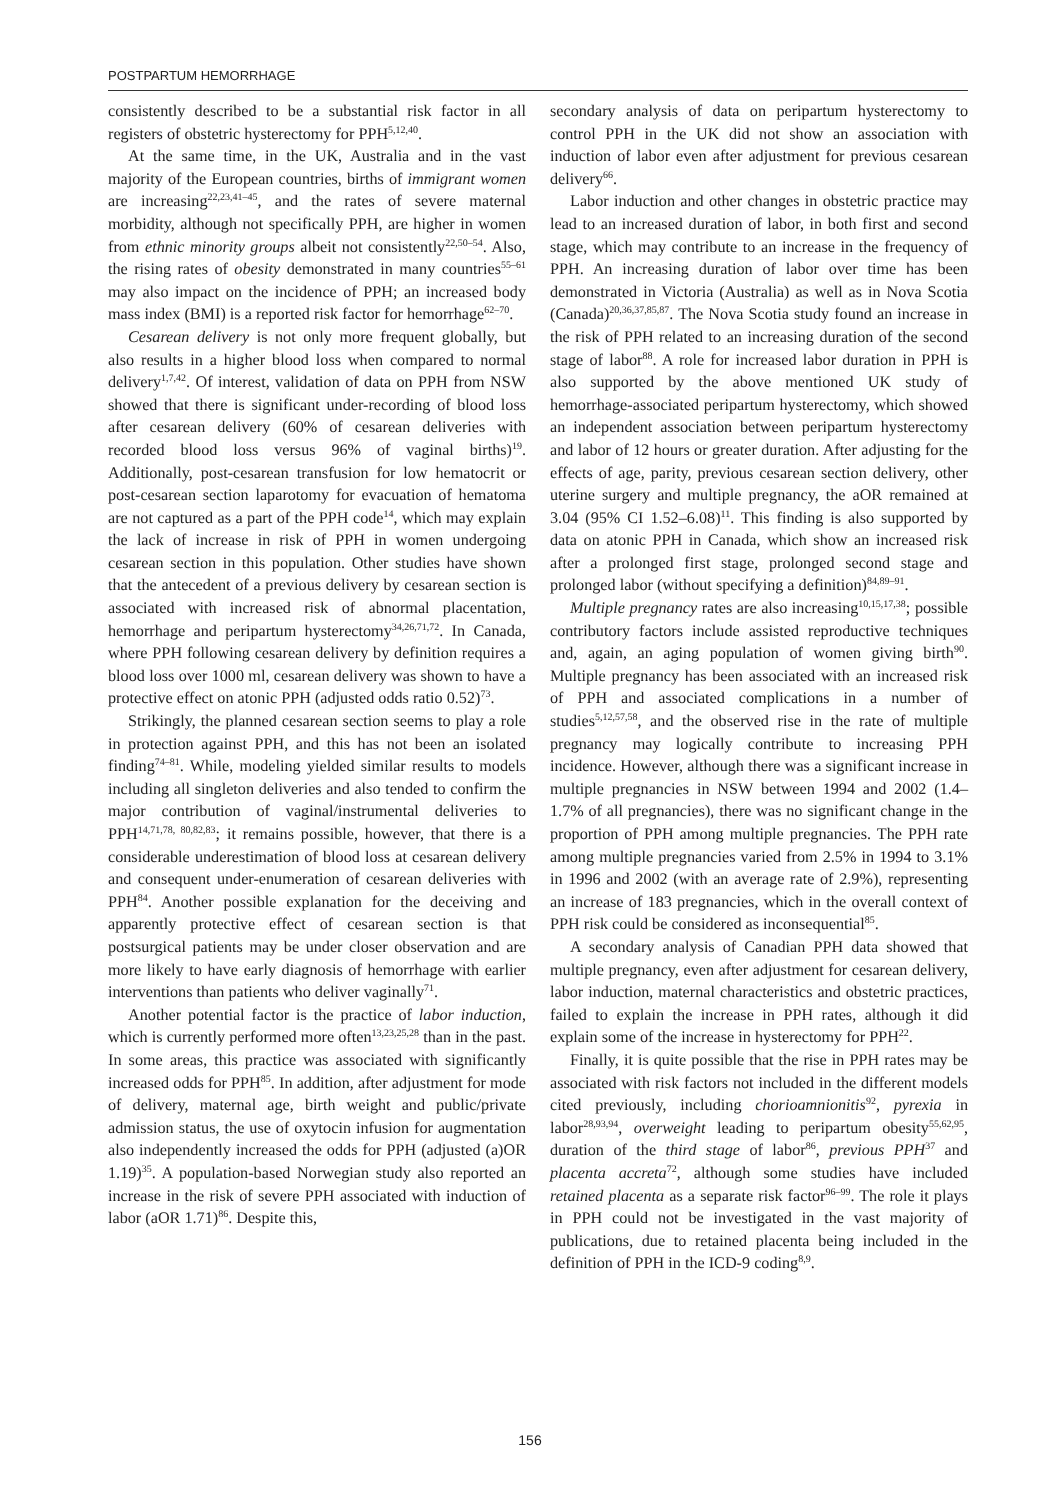POSTPARTUM HEMORRHAGE
consistently described to be a substantial risk factor in all registers of obstetric hysterectomy for PPH<sup>5,12,40</sup>.
At the same time, in the UK, Australia and in the vast majority of the European countries, births of immigrant women are increasing<sup>22,23,41–45</sup>, and the rates of severe maternal morbidity, although not specifically PPH, are higher in women from ethnic minority groups albeit not consistently<sup>22,50–54</sup>. Also, the rising rates of obesity demonstrated in many countries<sup>55–61</sup> may also impact on the incidence of PPH; an increased body mass index (BMI) is a reported risk factor for hemorrhage<sup>62–70</sup>.
Cesarean delivery is not only more frequent globally, but also results in a higher blood loss when compared to normal delivery<sup>1,7,42</sup>. Of interest, validation of data on PPH from NSW showed that there is significant under-recording of blood loss after cesarean delivery (60% of cesarean deliveries with recorded blood loss versus 96% of vaginal births)<sup>19</sup>. Additionally, post-cesarean transfusion for low hematocrit or post-cesarean section laparotomy for evacuation of hematoma are not captured as a part of the PPH code<sup>14</sup>, which may explain the lack of increase in risk of PPH in women undergoing cesarean section in this population. Other studies have shown that the antecedent of a previous delivery by cesarean section is associated with increased risk of abnormal placentation, hemorrhage and peripartum hysterectomy<sup>34,26,71,72</sup>. In Canada, where PPH following cesarean delivery by definition requires a blood loss over 1000 ml, cesarean delivery was shown to have a protective effect on atonic PPH (adjusted odds ratio 0.52)<sup>73</sup>.
Strikingly, the planned cesarean section seems to play a role in protection against PPH, and this has not been an isolated finding<sup>74–81</sup>. While, modeling yielded similar results to models including all singleton deliveries and also tended to confirm the major contribution of vaginal/instrumental deliveries to PPH<sup>14,71,78, 80,82,83</sup>; it remains possible, however, that there is a considerable underestimation of blood loss at cesarean delivery and consequent under-enumeration of cesarean deliveries with PPH<sup>84</sup>. Another possible explanation for the deceiving and apparently protective effect of cesarean section is that postsurgical patients may be under closer observation and are more likely to have early diagnosis of hemorrhage with earlier interventions than patients who deliver vaginally<sup>71</sup>.
Another potential factor is the practice of labor induction, which is currently performed more often<sup>13,23,25,28</sup> than in the past. In some areas, this practice was associated with significantly increased odds for PPH<sup>85</sup>. In addition, after adjustment for mode of delivery, maternal age, birth weight and public/private admission status, the use of oxytocin infusion for augmentation also independently increased the odds for PPH (adjusted (a)OR 1.19)<sup>35</sup>. A population-based Norwegian study also reported an increase in the risk of severe PPH associated with induction of labor (aOR 1.71)<sup>86</sup>. Despite this,
secondary analysis of data on peripartum hysterectomy to control PPH in the UK did not show an association with induction of labor even after adjustment for previous cesarean delivery<sup>66</sup>.
Labor induction and other changes in obstetric practice may lead to an increased duration of labor, in both first and second stage, which may contribute to an increase in the frequency of PPH. An increasing duration of labor over time has been demonstrated in Victoria (Australia) as well as in Nova Scotia (Canada)<sup>20,36,37,85,87</sup>. The Nova Scotia study found an increase in the risk of PPH related to an increasing duration of the second stage of labor<sup>88</sup>. A role for increased labor duration in PPH is also supported by the above mentioned UK study of hemorrhage-associated peripartum hysterectomy, which showed an independent association between peripartum hysterectomy and labor of 12 hours or greater duration. After adjusting for the effects of age, parity, previous cesarean section delivery, other uterine surgery and multiple pregnancy, the aOR remained at 3.04 (95% CI 1.52–6.08)<sup>11</sup>. This finding is also supported by data on atonic PPH in Canada, which show an increased risk after a prolonged first stage, prolonged second stage and prolonged labor (without specifying a definition)<sup>84,89–91</sup>.
Multiple pregnancy rates are also increasing<sup>10,15,17,38</sup>; possible contributory factors include assisted reproductive techniques and, again, an aging population of women giving birth<sup>90</sup>. Multiple pregnancy has been associated with an increased risk of PPH and associated complications in a number of studies<sup>5,12,57,58</sup>, and the observed rise in the rate of multiple pregnancy may logically contribute to increasing PPH incidence. However, although there was a significant increase in multiple pregnancies in NSW between 1994 and 2002 (1.4–1.7% of all pregnancies), there was no significant change in the proportion of PPH among multiple pregnancies. The PPH rate among multiple pregnancies varied from 2.5% in 1994 to 3.1% in 1996 and 2002 (with an average rate of 2.9%), representing an increase of 183 pregnancies, which in the overall context of PPH risk could be considered as inconsequential<sup>85</sup>.
A secondary analysis of Canadian PPH data showed that multiple pregnancy, even after adjustment for cesarean delivery, labor induction, maternal characteristics and obstetric practices, failed to explain the increase in PPH rates, although it did explain some of the increase in hysterectomy for PPH<sup>22</sup>.
Finally, it is quite possible that the rise in PPH rates may be associated with risk factors not included in the different models cited previously, including chorioamnionitis<sup>92</sup>, pyrexia in labor<sup>28,93,94</sup>, overweight leading to peripartum obesity<sup>55,62,95</sup>, duration of the third stage of labor<sup>86</sup>, previous PPH<sup>37</sup> and placenta accreta<sup>72</sup>, although some studies have included retained placenta as a separate risk factor<sup>96–99</sup>. The role it plays in PPH could not be investigated in the vast majority of publications, due to retained placenta being included in the definition of PPH in the ICD-9 coding<sup>8,9</sup>.
156